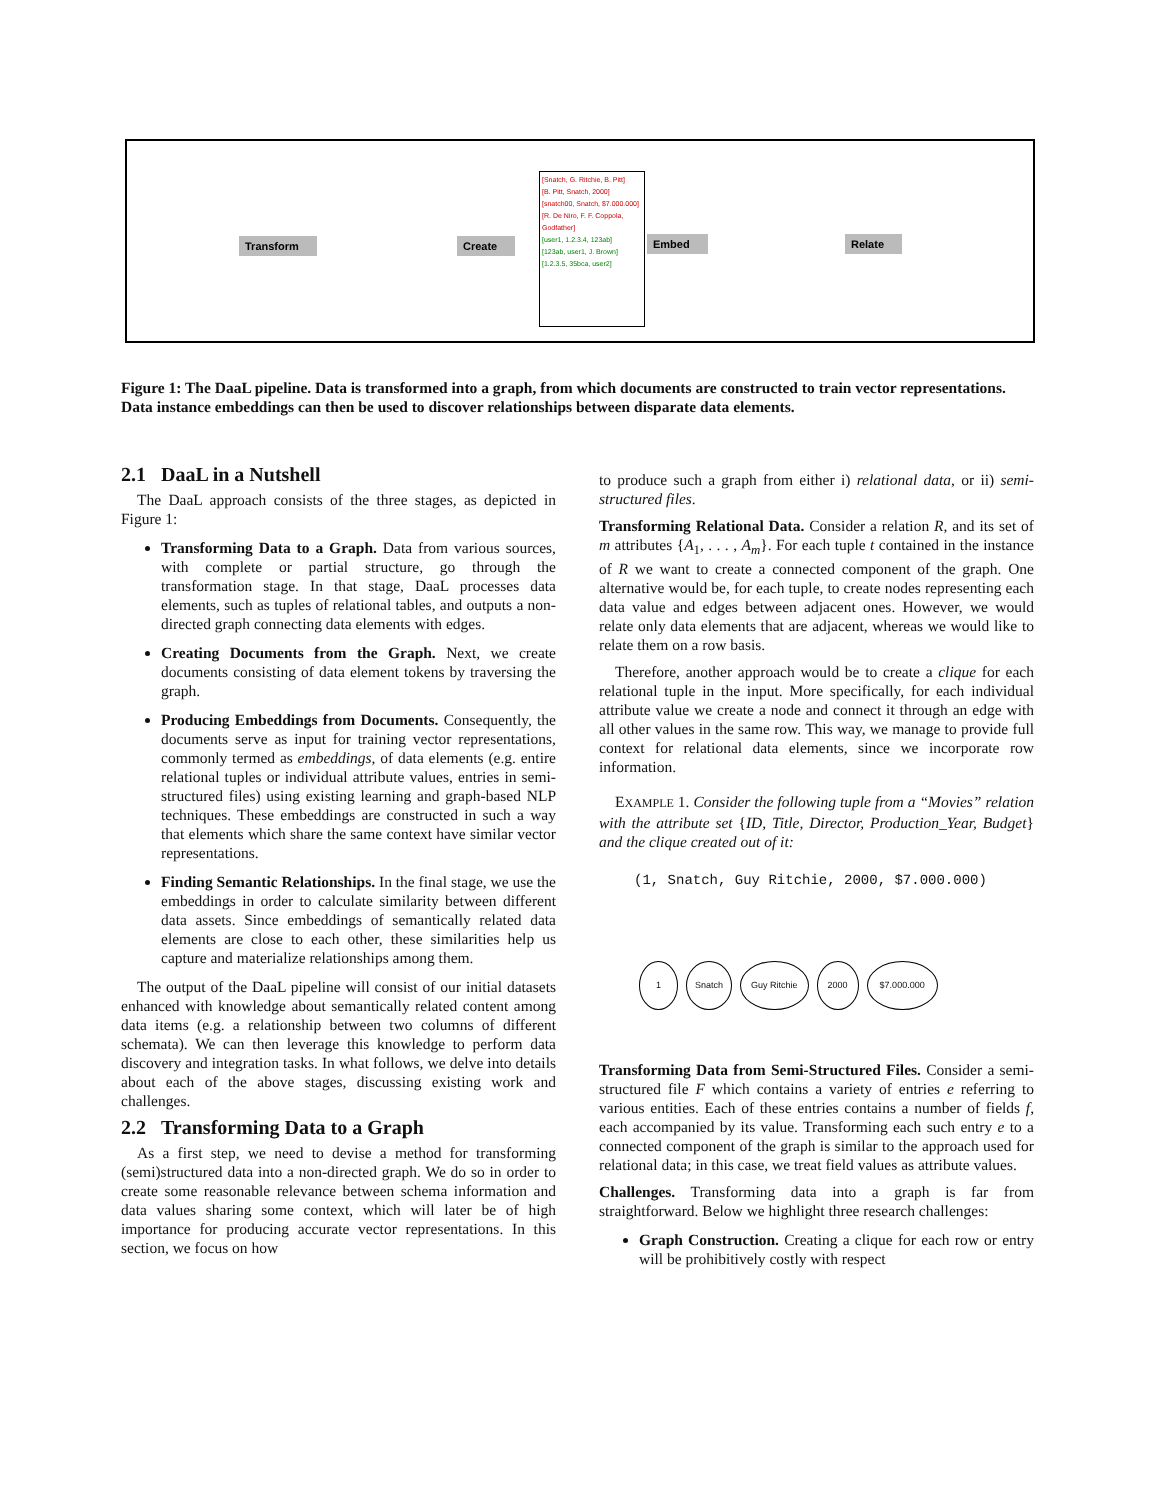Transform Create Embed Relate
[Snatch, G. Ritchie, B. Pitt]
[B. Pitt, Snatch, 2000]
[snatch00, Snatch, $7.000.000]
[R. De Niro, F. F. Coppola, Godfather]
[user1, 1.2.3.4, 123ab]
[123ab, user1, J. Brown]
[1.2.3.5, 35bca, user2]
Figure 1: The DaaL pipeline. Data is transformed into a graph, from which documents are constructed to train vector representations. Data instance embeddings can then be used to discover relationships between disparate data elements.
2.1 DaaL in a Nutshell
The DaaL approach consists of the three stages, as depicted in Figure 1:
Transforming Data to a Graph. Data from various sources, with complete or partial structure, go through the transformation stage. In that stage, DaaL processes data elements, such as tuples of relational tables, and outputs a non-directed graph connecting data elements with edges.
Creating Documents from the Graph. Next, we create documents consisting of data element tokens by traversing the graph.
Producing Embeddings from Documents. Consequently, the documents serve as input for training vector representations, commonly termed as embeddings, of data elements (e.g. entire relational tuples or individual attribute values, entries in semi-structured files) using existing learning and graph-based NLP techniques. These embeddings are constructed in such a way that elements which share the same context have similar vector representations.
Finding Semantic Relationships. In the final stage, we use the embeddings in order to calculate similarity between different data assets. Since embeddings of semantically related data elements are close to each other, these similarities help us capture and materialize relationships among them.
The output of the DaaL pipeline will consist of our initial datasets enhanced with knowledge about semantically related content among data items (e.g. a relationship between two columns of different schemata). We can then leverage this knowledge to perform data discovery and integration tasks. In what follows, we delve into details about each of the above stages, discussing existing work and challenges.
2.2 Transforming Data to a Graph
As a first step, we need to devise a method for transforming (semi)structured data into a non-directed graph. We do so in order to create some reasonable relevance between schema information and data values sharing some context, which will later be of high importance for producing accurate vector representations. In this section, we focus on how
to produce such a graph from either i) relational data, or ii) semi-structured files.
Transforming Relational Data. Consider a relation R, and its set of m attributes {A<sub>1</sub>, . . . , A<sub>m</sub>}. For each tuple t contained in the instance of R we want to create a connected component of the graph. One alternative would be, for each tuple, to create nodes representing each data value and edges between adjacent ones. However, we would relate only data elements that are adjacent, whereas we would like to relate them on a row basis.
Therefore, another approach would be to create a clique for each relational tuple in the input. More specifically, for each individual attribute value we create a node and connect it through an edge with all other values in the same row. This way, we manage to provide full context for relational data elements, since we incorporate row information.
EXAMPLE 1. Consider the following tuple from a “Movies” relation with the attribute set {ID, Title, Director, Production_Year, Budget} and the clique created out of it:
(1, Snatch, Guy Ritchie, 2000, $7.000.000)
1 Snatch Guy Ritchie 2000 $7.000.000
Transforming Data from Semi-Structured Files. Consider a semi-structured file F which contains a variety of entries e referring to various entities. Each of these entries contains a number of fields f, each accompanied by its value. Transforming each such entry e to a connected component of the graph is similar to the approach used for relational data; in this case, we treat field values as attribute values.
Challenges. Transforming data into a graph is far from straightforward. Below we highlight three research challenges:
Graph Construction. Creating a clique for each row or entry will be prohibitively costly with respect